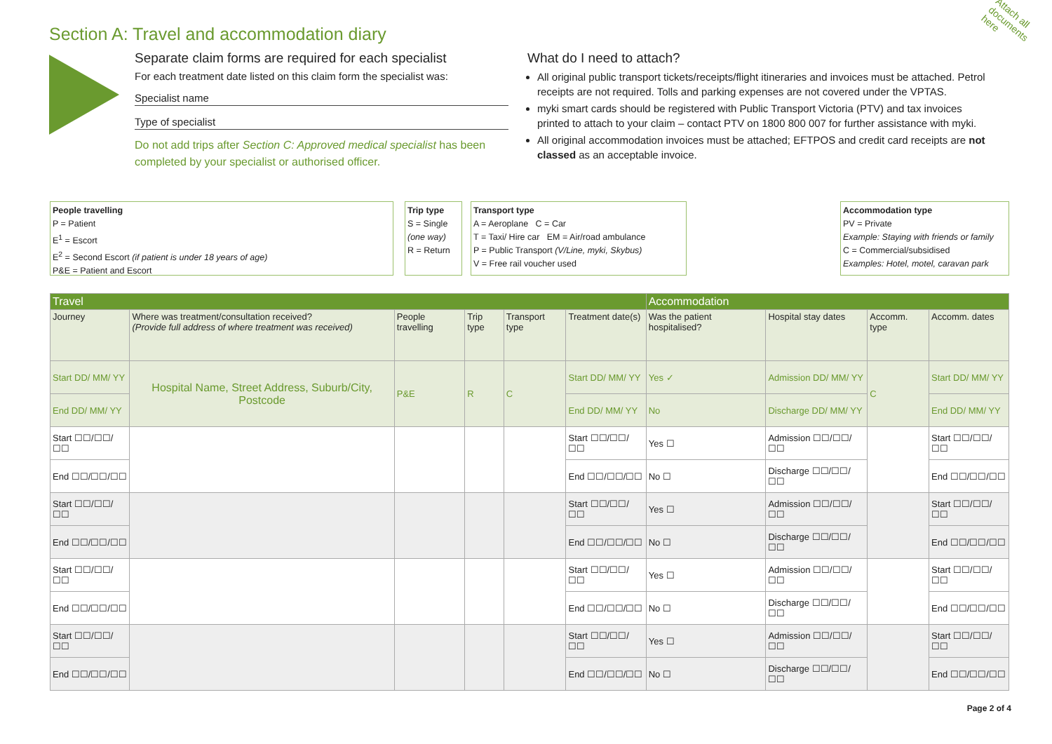Section A: Travel and accommodation diary
Attach all documents here
Separate claim forms are required for each specialist
For each treatment date listed on this claim form the specialist was:
Specialist name
Type of specialist
Do not add trips after Section C: Approved medical specialist has been completed by your specialist or authorised officer.
What do I need to attach?
All original public transport tickets/receipts/flight itineraries and invoices must be attached. Petrol receipts are not required. Tolls and parking expenses are not covered under the VPTAS.
myki smart cards should be registered with Public Transport Victoria (PTV) and tax invoices printed to attach to your claim – contact PTV on 1800 800 007 for further assistance with myki.
All original accommodation invoices must be attached; EFTPOS and credit card receipts are not classed as an acceptable invoice.
People travelling
P = Patient
E<sup>1</sup> = Escort
E<sup>2</sup> = Second Escort (if patient is under 18 years of age)
P&E = Patient and Escort
Trip type
S = Single
(one way)
R = Return
Transport type
A = Aeroplane C = Car
T = Taxi/ Hire car EM = Air/road ambulance
P = Public Transport (V/Line, myki, Skybus)
V = Free rail voucher used
Accommodation type
PV = Private
Example: Staying with friends or family
C = Commercial/subsidised
Examples: Hotel, motel, caravan park
| Travel | | | | | | Accommodation | | | |
| --- | --- | --- | --- | --- | --- | --- | --- | --- | --- |
| Journey | Where was treatment/consultation received? (Provide full address of where treatment was received) | People travelling | Trip type | Transport type | Treatment date(s) | Was the patient hospitalised? | Hospital stay dates | Accomm. type | Accomm. dates |
| Start DD/ MM/ YY | Hospital Name, Street Address, Suburb/City, Postcode | P&E | R | C | Start DD/ MM/ YY | Yes ✓ | Admission DD/ MM/ YY | C | Start DD/ MM/ YY |
| End DD/ MM/ YY | | | | | End DD/ MM/ YY | No | Discharge DD/ MM/ YY | | End DD/ MM/ YY |
| Start ☐☐/☐☐/☐☐ | | | | | Start ☐☐/☐☐/☐☐ | Yes ☐ | Admission ☐☐/☐☐/☐☐ | | Start ☐☐/☐☐/☐☐ |
| End ☐☐/☐☐/☐☐ | | | | | End ☐☐/☐☐/☐☐ | No ☐ | Discharge ☐☐/☐☐/☐☐ | | End ☐☐/☐☐/☐☐ |
| Start ☐☐/☐☐/☐☐ | | | | | Start ☐☐/☐☐/☐☐ | Yes ☐ | Admission ☐☐/☐☐/☐☐ | | Start ☐☐/☐☐/☐☐ |
| End ☐☐/☐☐/☐☐ | | | | | End ☐☐/☐☐/☐☐ | No ☐ | Discharge ☐☐/☐☐/☐☐ | | End ☐☐/☐☐/☐☐ |
| Start ☐☐/☐☐/☐☐ | | | | | Start ☐☐/☐☐/☐☐ | Yes ☐ | Admission ☐☐/☐☐/☐☐ | | Start ☐☐/☐☐/☐☐ |
| End ☐☐/☐☐/☐☐ | | | | | End ☐☐/☐☐/☐☐ | No ☐ | Discharge ☐☐/☐☐/☐☐ | | End ☐☐/☐☐/☐☐ |
| Start ☐☐/☐☐/☐☐ | | | | | Start ☐☐/☐☐/☐☐ | Yes ☐ | Admission ☐☐/☐☐/☐☐ | | Start ☐☐/☐☐/☐☐ |
| End ☐☐/☐☐/☐☐ | | | | | End ☐☐/☐☐/☐☐ | No ☐ | Discharge ☐☐/☐☐/☐☐ | | End ☐☐/☐☐/☐☐ |
Page 2 of 4